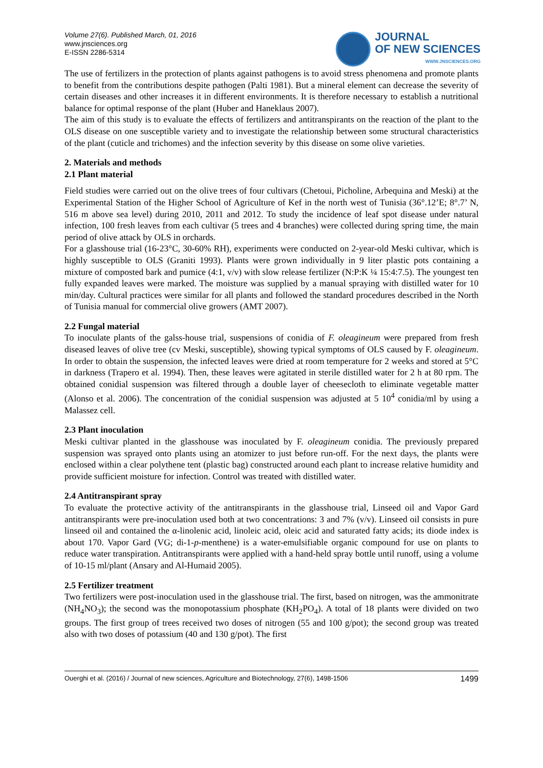Volume 27(6). Published March, 01, 2016
www.jnsciences.org
E-ISSN 2286-5314
JOURNAL
OF NEW SCIENCES
WWW.JNSCIENCES.ORG
The use of fertilizers in the protection of plants against pathogens is to avoid stress phenomena and promote plants to benefit from the contributions despite pathogen (Palti 1981). But a mineral element can decrease the severity of certain diseases and other increases it in different environments. It is therefore necessary to establish a nutritional balance for optimal response of the plant (Huber and Haneklaus 2007).
The aim of this study is to evaluate the effects of fertilizers and antitranspirants on the reaction of the plant to the OLS disease on one susceptible variety and to investigate the relationship between some structural characteristics of the plant (cuticle and trichomes) and the infection severity by this disease on some olive varieties.
2. Materials and methods
2.1 Plant material
Field studies were carried out on the olive trees of four cultivars (Chetoui, Picholine, Arbequina and Meski) at the Experimental Station of the Higher School of Agriculture of Kef in the north west of Tunisia (36°.12’E; 8°.7’ N, 516 m above sea level) during 2010, 2011 and 2012. To study the incidence of leaf spot disease under natural infection, 100 fresh leaves from each cultivar (5 trees and 4 branches) were collected during spring time, the main period of olive attack by OLS in orchards.
For a glasshouse trial (16-23°C, 30-60% RH), experiments were conducted on 2-year-old Meski cultivar, which is highly susceptible to OLS (Graniti 1993). Plants were grown individually in 9 liter plastic pots containing a mixture of composted bark and pumice (4:1, v/v) with slow release fertilizer (N:P:K ¼ 15:4:7.5). The youngest ten fully expanded leaves were marked. The moisture was supplied by a manual spraying with distilled water for 10 min/day. Cultural practices were similar for all plants and followed the standard procedures described in the North of Tunisia manual for commercial olive growers (AMT 2007).
2.2 Fungal material
To inoculate plants of the galss-house trial, suspensions of conidia of F. oleagineum were prepared from fresh diseased leaves of olive tree (cv Meski, susceptible), showing typical symptoms of OLS caused by F. oleagineum. In order to obtain the suspension, the infected leaves were dried at room temperature for 2 weeks and stored at 5°C in darkness (Trapero et al. 1994). Then, these leaves were agitated in sterile distilled water for 2 h at 80 rpm. The obtained conidial suspension was filtered through a double layer of cheesecloth to eliminate vegetable matter (Alonso et al. 2006). The concentration of the conidial suspension was adjusted at 5 10<sup>4</sup> conidia/ml by using a Malassez cell.
2.3 Plant inoculation
Meski cultivar planted in the glasshouse was inoculated by F. oleagineum conidia. The previously prepared suspension was sprayed onto plants using an atomizer to just before run-off. For the next days, the plants were enclosed within a clear polythene tent (plastic bag) constructed around each plant to increase relative humidity and provide sufficient moisture for infection. Control was treated with distilled water.
2.4 Antitranspirant spray
To evaluate the protective activity of the antitranspirants in the glasshouse trial, Linseed oil and Vapor Gard antitranspirants were pre-inoculation used both at two concentrations: 3 and 7% (v/v). Linseed oil consists in pure linseed oil and contained the α-linolenic acid, linoleic acid, oleic acid and saturated fatty acids; its diode index is about 170. Vapor Gard (VG; di-1-p-menthene) is a water-emulsifiable organic compound for use on plants to reduce water transpiration. Antitranspirants were applied with a hand-held spray bottle until runoff, using a volume of 10-15 ml/plant (Ansary and Al-Humaid 2005).
2.5 Fertilizer treatment
Two fertilizers were post-inoculation used in the glasshouse trial. The first, based on nitrogen, was the ammonitrate (NH<sub>4</sub>NO<sub>3</sub>); the second was the monopotassium phosphate (KH<sub>2</sub>PO<sub>4</sub>). A total of 18 plants were divided on two groups. The first group of trees received two doses of nitrogen (55 and 100 g/pot); the second group was treated also with two doses of potassium (40 and 130 g/pot). The first
Ouerghi et al. (2016) / Journal of new sciences, Agriculture and Biotechnology, 27(6), 1498-1506 1499